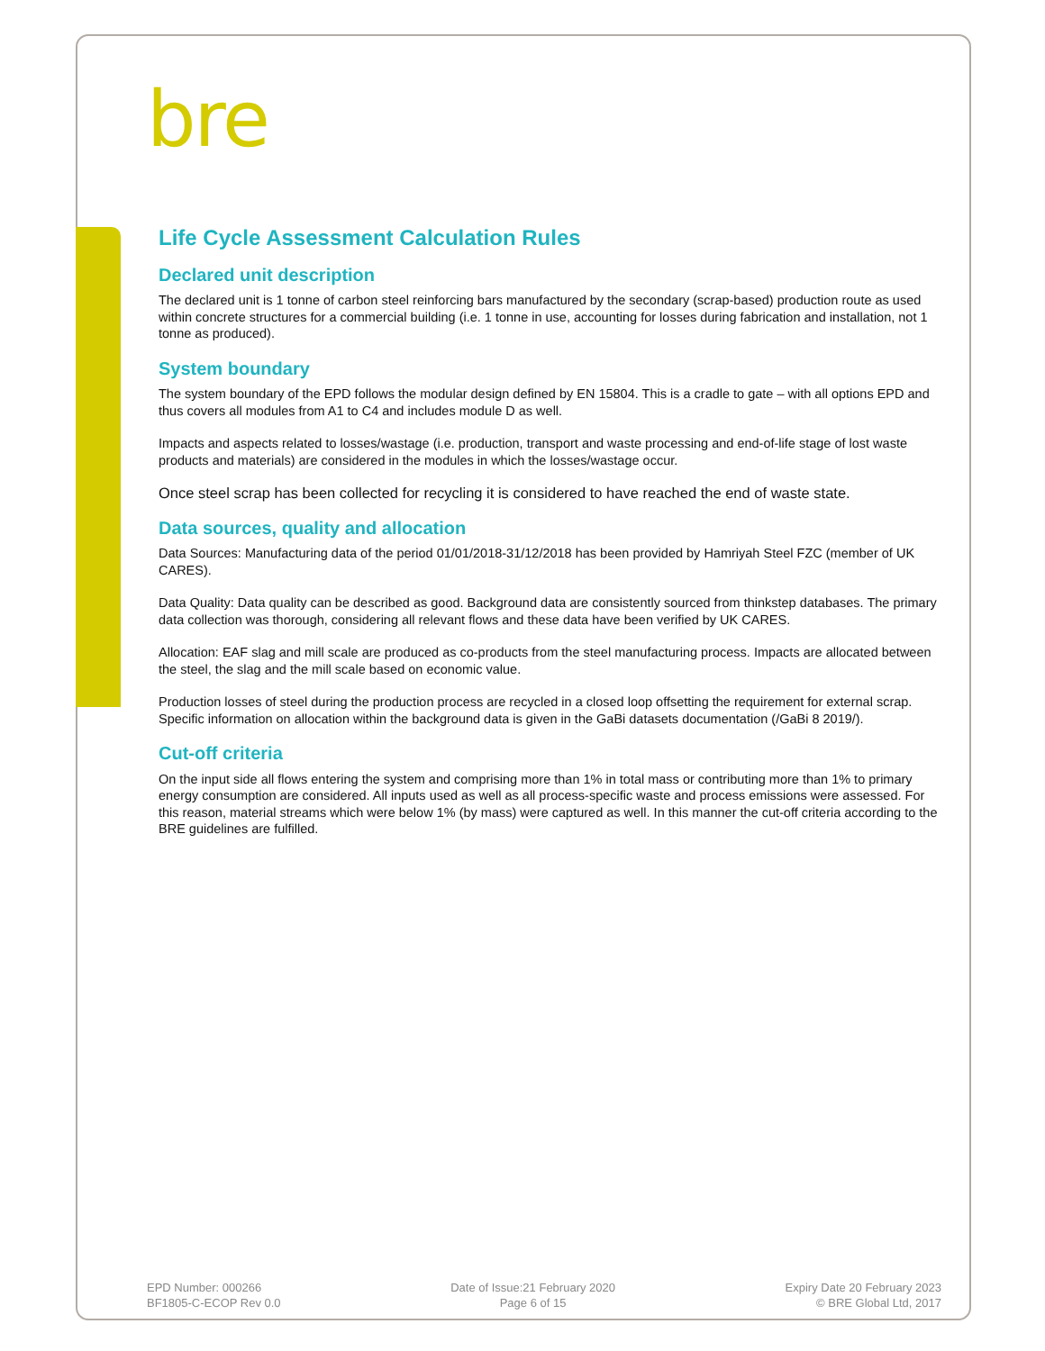bre
Life Cycle Assessment Calculation Rules
Declared unit description
The declared unit is 1 tonne of carbon steel reinforcing bars manufactured by the secondary (scrap-based) production route as used within concrete structures for a commercial building (i.e. 1 tonne in use, accounting for losses during fabrication and installation, not 1 tonne as produced).
System boundary
The system boundary of the EPD follows the modular design defined by EN 15804. This is a cradle to gate – with all options EPD and thus covers all modules from A1 to C4 and includes module D as well.
Impacts and aspects related to losses/wastage (i.e. production, transport and waste processing and end-of-life stage of lost waste products and materials) are considered in the modules in which the losses/wastage occur.
Once steel scrap has been collected for recycling it is considered to have reached the end of waste state.
Data sources, quality and allocation
Data Sources: Manufacturing data of the period 01/01/2018-31/12/2018 has been provided by Hamriyah Steel FZC (member of UK CARES).
Data Quality: Data quality can be described as good. Background data are consistently sourced from thinkstep databases. The primary data collection was thorough, considering all relevant flows and these data have been verified by UK CARES.
Allocation: EAF slag and mill scale are produced as co-products from the steel manufacturing process. Impacts are allocated between the steel, the slag and the mill scale based on economic value.
Production losses of steel during the production process are recycled in a closed loop offsetting the requirement for external scrap. Specific information on allocation within the background data is given in the GaBi datasets documentation (/GaBi 8 2019/).
Cut-off criteria
On the input side all flows entering the system and comprising more than 1% in total mass or contributing more than 1% to primary energy consumption are considered. All inputs used as well as all process-specific waste and process emissions were assessed. For this reason, material streams which were below 1% (by mass) were captured as well. In this manner the cut-off criteria according to the BRE guidelines are fulfilled.
EPD Number: 000266
BF1805-C-ECOP Rev 0.0
Date of Issue:21 February 2020
Page 6 of 15
Expiry Date 20 February 2023
© BRE Global Ltd, 2017